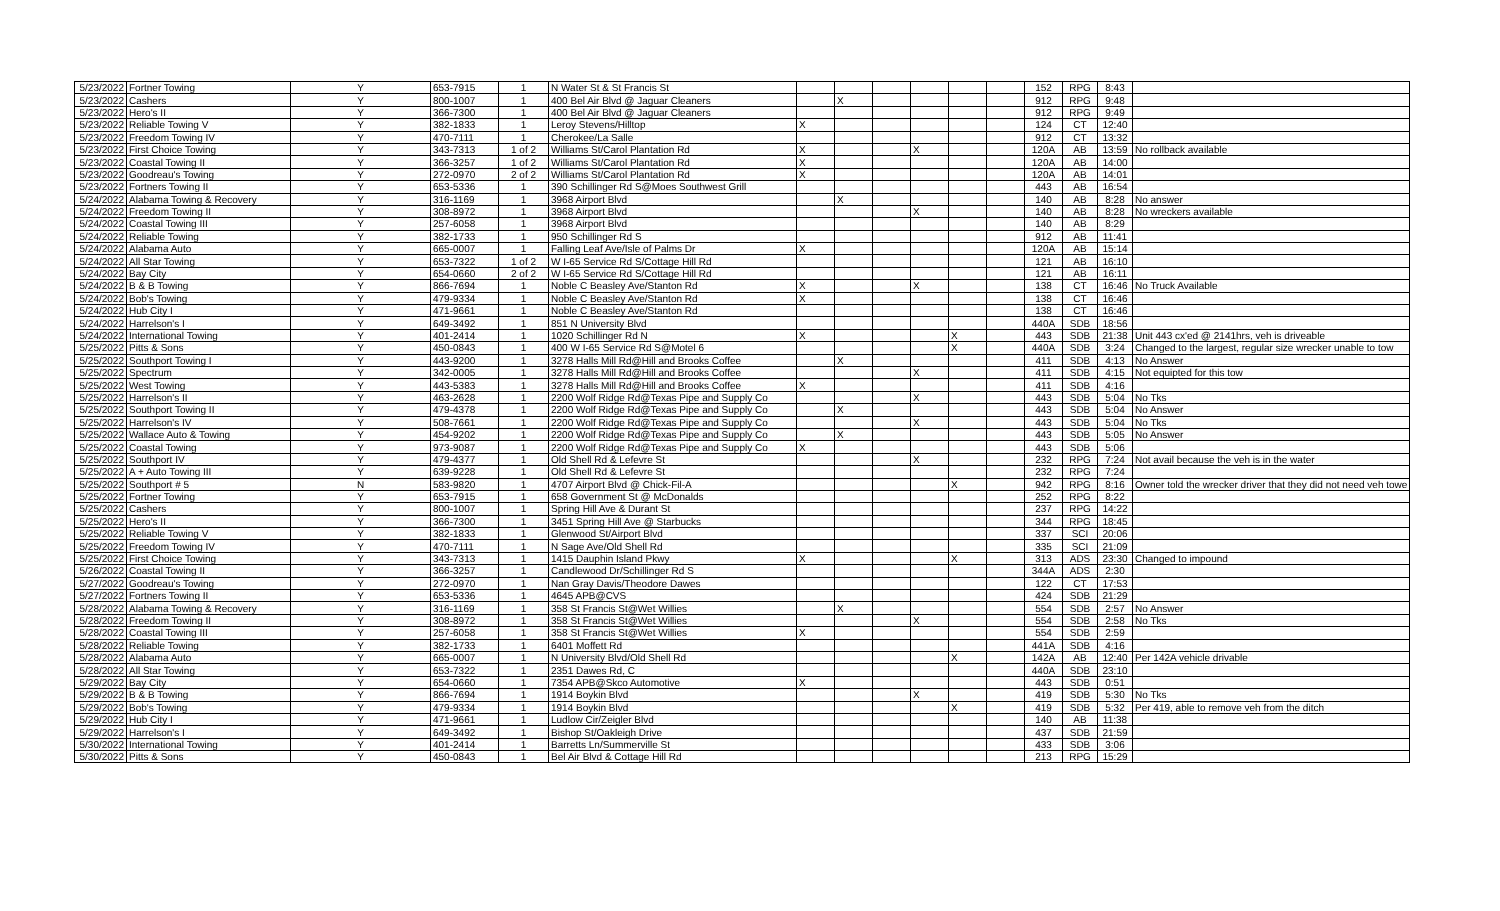| 5/23/2022 | Fortner Towing | Y | 653-7915 | 1 | N Water St & St Francis St | | | | | | | 152 | RPG | 8:43 | |
| 5/23/2022 | Cashers | Y | 800-1007 | 1 | 400 Bel Air Blvd @ Jaguar Cleaners | | X | | | | | 912 | RPG | 9:48 | |
| 5/23/2022 | Hero's II | Y | 366-7300 | 1 | 400 Bel Air Blvd @ Jaguar Cleaners | | | | | | | 912 | RPG | 9:49 | |
| 5/23/2022 | Reliable Towing V | Y | 382-1833 | 1 | Leroy Stevens/Hilltop | X | | | | | | 124 | CT | 12:40 | |
| 5/23/2022 | Freedom Towing IV | Y | 470-7111 | 1 | Cherokee/La Salle | | | | | | | 912 | CT | 13:32 | |
| 5/23/2022 | First Choice Towing | Y | 343-7313 | 1 of 2 | Williams St/Carol Plantation Rd | X | | | X | | | 120A | AB | 13:59 | No rollback available |
| 5/23/2022 | Coastal Towing II | Y | 366-3257 | 1 of 2 | Williams St/Carol Plantation Rd | X | | | | | | 120A | AB | 14:00 | |
| 5/23/2022 | Goodreau's Towing | Y | 272-0970 | 2 of 2 | Williams St/Carol Plantation Rd | X | | | | | | 120A | AB | 14:01 | |
| 5/23/2022 | Fortners Towing II | Y | 653-5336 | 1 | 390 Schillinger Rd S@Moes Southwest Grill | | | | | | | 443 | AB | 16:54 | |
| 5/24/2022 | Alabama Towing & Recovery | Y | 316-1169 | 1 | 3968 Airport Blvd | | X | | | | | 140 | AB | 8:28 | No answer |
| 5/24/2022 | Freedom Towing II | Y | 308-8972 | 1 | 3968 Airport Blvd | | | | X | | | 140 | AB | 8:28 | No wreckers available |
| 5/24/2022 | Coastal Towing III | Y | 257-6058 | 1 | 3968 Airport Blvd | | | | | | | 140 | AB | 8:29 | |
| 5/24/2022 | Reliable Towing | Y | 382-1733 | 1 | 950 Schillinger Rd S | | | | | | | 912 | AB | 11:41 | |
| 5/24/2022 | Alabama Auto | Y | 665-0007 | 1 | Falling Leaf Ave/Isle of Palms Dr | X | | | | | | 120A | AB | 15:14 | |
| 5/24/2022 | All Star Towing | Y | 653-7322 | 1 of 2 | W I-65 Service Rd S/Cottage Hill Rd | | | | | | | 121 | AB | 16:10 | |
| 5/24/2022 | Bay City | Y | 654-0660 | 2 of 2 | W I-65 Service Rd S/Cottage Hill Rd | | | | | | | 121 | AB | 16:11 | |
| 5/24/2022 | B & B Towing | Y | 866-7694 | 1 | Noble C Beasley Ave/Stanton Rd | X | | | X | | | 138 | CT | 16:46 | No Truck Available |
| 5/24/2022 | Bob's Towing | Y | 479-9334 | 1 | Noble C Beasley Ave/Stanton Rd | X | | | | | | 138 | CT | 16:46 | |
| 5/24/2022 | Hub City I | Y | 471-9661 | 1 | Noble C Beasley Ave/Stanton Rd | | | | | | | 138 | CT | 16:46 | |
| 5/24/2022 | Harrelson's I | Y | 649-3492 | 1 | 851 N University Blvd | | | | | | | 440A | SDB | 18:56 | |
| 5/24/2022 | International Towing | Y | 401-2414 | 1 | 1020 Schillinger Rd N | X | | | | X | | 443 | SDB | 21:38 | Unit 443 cx'ed @ 2141hrs, veh is driveable |
| 5/25/2022 | Pitts & Sons | Y | 450-0843 | 1 | 400 W I-65 Service Rd S@Motel 6 | | | | | X | | 440A | SDB | 3:24 | Changed to the largest, regular size wrecker unable to tow |
| 5/25/2022 | Southport Towing I | Y | 443-9200 | 1 | 3278 Halls Mill Rd@Hill and Brooks Coffee | | X | | | | | 411 | SDB | 4:13 | No Answer |
| 5/25/2022 | Spectrum | Y | 342-0005 | 1 | 3278 Halls Mill Rd@Hill and Brooks Coffee | | | | X | | | 411 | SDB | 4:15 | Not equipted for this tow |
| 5/25/2022 | West Towing | Y | 443-5383 | 1 | 3278 Halls Mill Rd@Hill and Brooks Coffee | X | | | | | | 411 | SDB | 4:16 | |
| 5/25/2022 | Harrelson's II | Y | 463-2628 | 1 | 2200 Wolf Ridge Rd@Texas Pipe and Supply Co | | | | X | | | 443 | SDB | 5:04 | No Tks |
| 5/25/2022 | Southport Towing II | Y | 479-4378 | 1 | 2200 Wolf Ridge Rd@Texas Pipe and Supply Co | | X | | | | | 443 | SDB | 5:04 | No Answer |
| 5/25/2022 | Harrelson's IV | Y | 508-7661 | 1 | 2200 Wolf Ridge Rd@Texas Pipe and Supply Co | | | | X | | | 443 | SDB | 5:04 | No Tks |
| 5/25/2022 | Wallace Auto & Towing | Y | 454-9202 | 1 | 2200 Wolf Ridge Rd@Texas Pipe and Supply Co | | X | | | | | 443 | SDB | 5:05 | No Answer |
| 5/25/2022 | Coastal Towing | Y | 973-9087 | 1 | 2200 Wolf Ridge Rd@Texas Pipe and Supply Co | X | | | | | | 443 | SDB | 5:06 | |
| 5/25/2022 | Southport IV | Y | 479-4377 | 1 | Old Shell Rd & Lefevre St | | | | X | | | 232 | RPG | 7:24 | Not avail because the veh is in the water |
| 5/25/2022 | A + Auto Towing III | Y | 639-9228 | 1 | Old Shell Rd & Lefevre St | | | | | | | 232 | RPG | 7:24 | |
| 5/25/2022 | Southport # 5 | N | 583-9820 | 1 | 4707 Airport Blvd @ Chick-Fil-A | | | | | X | | 942 | RPG | 8:16 | Owner told the wrecker driver that they did not need veh towe |
| 5/25/2022 | Fortner Towing | Y | 653-7915 | 1 | 658 Government St @ McDonalds | | | | | | | 252 | RPG | 8:22 | |
| 5/25/2022 | Cashers | Y | 800-1007 | 1 | Spring Hill Ave & Durant St | | | | | | | 237 | RPG | 14:22 | |
| 5/25/2022 | Hero's II | Y | 366-7300 | 1 | 3451 Spring Hill Ave @ Starbucks | | | | | | | 344 | RPG | 18:45 | |
| 5/25/2022 | Reliable Towing V | Y | 382-1833 | 1 | Glenwood St/Airport Blvd | | | | | | | 337 | SCI | 20:06 | |
| 5/25/2022 | Freedom Towing IV | Y | 470-7111 | 1 | N Sage Ave/Old Shell Rd | | | | | | | 335 | SCI | 21:09 | |
| 5/25/2022 | First Choice Towing | Y | 343-7313 | 1 | 1415 Dauphin Island Pkwy | X | | | | X | | 313 | ADS | 23:30 | Changed to impound |
| 5/26/2022 | Coastal Towing II | Y | 366-3257 | 1 | Candlewood Dr/Schillinger Rd S | | | | | | | 344A | ADS | 2:30 | |
| 5/27/2022 | Goodreau's Towing | Y | 272-0970 | 1 | Nan Gray Davis/Theodore Dawes | | | | | | | 122 | CT | 17:53 | |
| 5/27/2022 | Fortners Towing II | Y | 653-5336 | 1 | 4645 APB@CVS | | | | | | | 424 | SDB | 21:29 | |
| 5/28/2022 | Alabama Towing & Recovery | Y | 316-1169 | 1 | 358 St Francis St@Wet Willies | | X | | | | | 554 | SDB | 2:57 | No Answer |
| 5/28/2022 | Freedom Towing II | Y | 308-8972 | 1 | 358 St Francis St@Wet Willies | | | | X | | | 554 | SDB | 2:58 | No Tks |
| 5/28/2022 | Coastal Towing III | Y | 257-6058 | 1 | 358 St Francis St@Wet Willies | X | | | | | | 554 | SDB | 2:59 | |
| 5/28/2022 | Reliable Towing | Y | 382-1733 | 1 | 6401 Moffett Rd | | | | | | | 441A | SDB | 4:16 | |
| 5/28/2022 | Alabama Auto | Y | 665-0007 | 1 | N University Blvd/Old Shell Rd | | | | | X | | 142A | AB | 12:40 | Per 142A vehicle drivable |
| 5/28/2022 | All Star Towing | Y | 653-7322 | 1 | 2351 Dawes Rd, C | | | | | | | 440A | SDB | 23:10 | |
| 5/29/2022 | Bay City | Y | 654-0660 | 1 | 7354 APB@Skco Automotive | X | | | | | | 443 | SDB | 0:51 | |
| 5/29/2022 | B & B Towing | Y | 866-7694 | 1 | 1914 Boykin Blvd | | | | X | | | 419 | SDB | 5:30 | No Tks |
| 5/29/2022 | Bob's Towing | Y | 479-9334 | 1 | 1914 Boykin Blvd | | | | | X | | 419 | SDB | 5:32 | Per 419, able to remove veh from the ditch |
| 5/29/2022 | Hub City I | Y | 471-9661 | 1 | Ludlow Cir/Zeigler Blvd | | | | | | | 140 | AB | 11:38 | |
| 5/29/2022 | Harrelson's I | Y | 649-3492 | 1 | Bishop St/Oakleigh Drive | | | | | | | 437 | SDB | 21:59 | |
| 5/30/2022 | International Towing | Y | 401-2414 | 1 | Barretts Ln/Summerville St | | | | | | | 433 | SDB | 3:06 | |
| 5/30/2022 | Pitts & Sons | Y | 450-0843 | 1 | Bel Air Blvd & Cottage Hill Rd | | | | | | | 213 | RPG | 15:29 | |